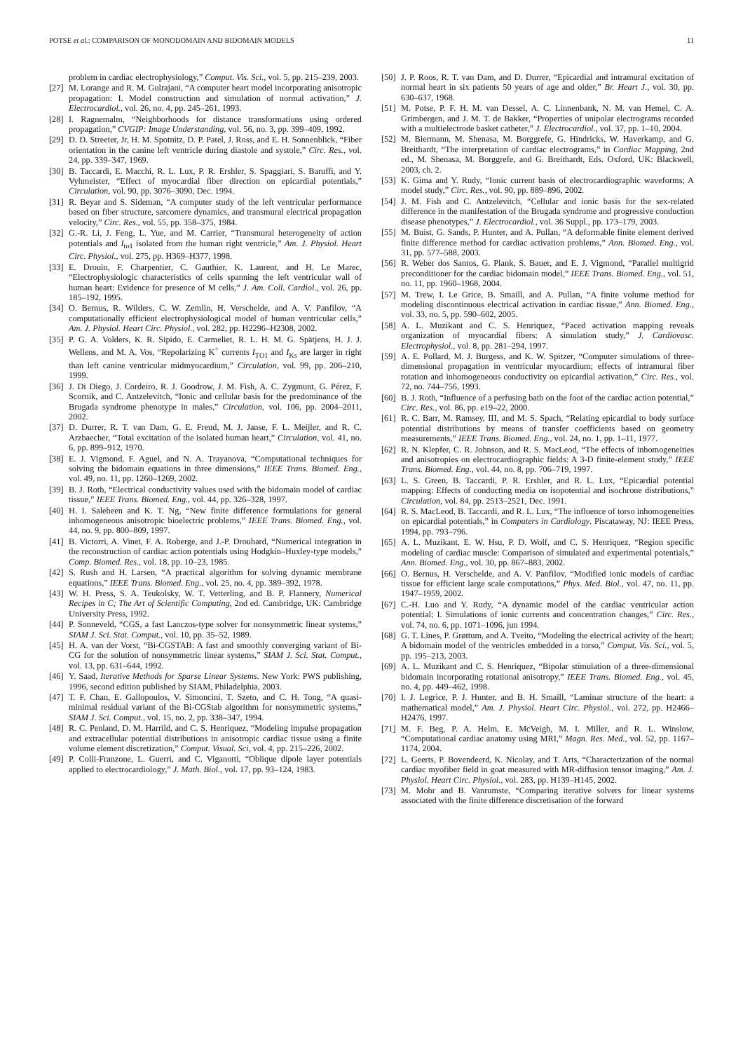POTSE et al.: COMPARISON OF MONODOMAIN AND BIDOMAIN MODELS 11
problem in cardiac electrophysiology,” Comput. Vis. Sci., vol. 5, pp. 215–239, 2003.
[27] M. Lorange and R. M. Gulrajani, “A computer heart model incorporating anisotropic propagation: I. Model construction and simulation of normal activation,” J. Electrocardiol., vol. 26, no. 4, pp. 245–261, 1993.
[28] I. Ragnemalm, “Neighborhoods for distance transformations using ordered propagation,” CVGIP: Image Understanding, vol. 56, no. 3, pp. 399–409, 1992.
[29] D. D. Streeter, Jr, H. M. Spotnitz, D. P. Patel, J. Ross, and E. H. Sonnenblick, “Fiber orientation in the canine left ventricle during diastole and systole,” Circ. Res., vol. 24, pp. 339–347, 1969.
[30] B. Taccardi, E. Macchi, R. L. Lux, P. R. Ershler, S. Spaggiari, S. Baruffi, and Y. Vyhmeister, “Effect of myocardial fiber direction on epicardial potentials,” Circulation, vol. 90, pp. 3076–3090, Dec. 1994.
[31] R. Beyar and S. Sideman, “A computer study of the left ventricular performance based on fiber structure, sarcomere dynamics, and transmural electrical propagation velocity,” Circ. Res., vol. 55, pp. 358–375, 1984.
[32] G.-R. Li, J. Feng, L. Yue, and M. Carrier, “Transmural heterogeneity of action potentials and I<sub>to1</sub> isolated from the human right ventricle,” Am. J. Physiol. Heart Circ. Physiol., vol. 275, pp. H369–H377, 1998.
[33] E. Drouin, F. Charpentier, C. Gauthier, K. Laurent, and H. Le Marec, “Electrophysiologic characteristics of cells spanning the left ventricular wall of human heart: Evidence for presence of M cells,” J. Am. Coll. Cardiol., vol. 26, pp. 185–192, 1995.
[34] O. Bernus, R. Wilders, C. W. Zemlin, H. Verschelde, and A. V. Panfilov, “A computationally efficient electrophysiological model of human ventricular cells,” Am. J. Physiol. Heart Circ. Physiol., vol. 282, pp. H2296–H2308, 2002.
[35] P. G. A. Volders, K. R. Sipido, E. Carmeliet, R. L. H. M. G. Spätjens, H. J. J. Wellens, and M. A. Vos, “Repolarizing K<sup>+</sup> currents I<sub>TO1</sub> and I<sub>Ks</sub> are larger in right than left canine ventricular midmyocardium,” Circulation, vol. 99, pp. 206–210, 1999.
[36] J. Di Diego, J. Cordeiro, R. J. Goodrow, J. M. Fish, A. C. Zygmunt, G. Pérez, F. Scornik, and C. Antzelevitch, “Ionic and cellular basis for the predominance of the Brugada syndrome phenotype in males,” Circulation, vol. 106, pp. 2004–2011, 2002.
[37] D. Durrer, R. T. van Dam, G. E. Freud, M. J. Janse, F. L. Meijler, and R. C. Arzbaecher, “Total excitation of the isolated human heart,” Circulation, vol. 41, no. 6, pp. 899–912, 1970.
[38] E. J. Vigmond, F. Aguel, and N. A. Trayanova, “Computational techniques for solving the bidomain equations in three dimensions,” IEEE Trans. Biomed. Eng., vol. 49, no. 11, pp. 1260–1269, 2002.
[39] B. J. Roth, “Electrical conductivity values used with the bidomain model of cardiac tissue,” IEEE Trans. Biomed. Eng., vol. 44, pp. 326–328, 1997.
[40] H. I. Saleheen and K. T. Ng, “New finite difference formulations for general inhomogeneous anisotropic bioelectric problems,” IEEE Trans. Biomed. Eng., vol. 44, no. 9, pp. 800–809, 1997.
[41] B. Victorri, A. Vinet, F. A. Roberge, and J.-P. Drouhard, “Numerical integration in the reconstruction of cardiac action potentials using Hodgkin–Huxley-type models,” Comp. Biomed. Res., vol. 18, pp. 10–23, 1985.
[42] S. Rush and H. Larsen, “A practical algorithm for solving dynamic membrane equations,” IEEE Trans. Biomed. Eng., vol. 25, no. 4, pp. 389–392, 1978.
[43] W. H. Press, S. A. Teukolsky, W. T. Vetterling, and B. P. Flannery, Numerical Recipes in C; The Art of Scientific Computing, 2nd ed. Cambridge, UK: Cambridge University Press, 1992.
[44] P. Sonneveld, “CGS, a fast Lanczos-type solver for nonsymmetric linear systems,” SIAM J. Sci. Stat. Comput., vol. 10, pp. 35–52, 1989.
[45] H. A. van der Vorst, “Bi-CGSTAB: A fast and smoothly converging variant of Bi-CG for the solution of nonsymmetric linear systems,” SIAM J. Sci. Stat. Comput., vol. 13, pp. 631–644, 1992.
[46] Y. Saad, Iterative Methods for Sparse Linear Systems. New York: PWS publishing, 1996, second edition published by SIAM, Philadelphia, 2003.
[47] T. F. Chan, E. Gallopoulos, V. Simoncini, T. Szeto, and C. H. Tong, “A quasi-minimal residual variant of the Bi-CGStab algorithm for nonsymmetric systems,” SIAM J. Sci. Comput., vol. 15, no. 2, pp. 338–347, 1994.
[48] R. C. Penland, D. M. Harrild, and C. S. Henriquez, “Modeling impulse propagation and extracellular potential distributions in anisotropic cardiac tissue using a finite volume element discretization,” Comput. Visual. Sci, vol. 4, pp. 215–226, 2002.
[49] P. Colli-Franzone, L. Guerri, and C. Viganotti, “Oblique dipole layer potentials applied to electrocardiology,” J. Math. Biol., vol. 17, pp. 93–124, 1983.
[50] J. P. Roos, R. T. van Dam, and D. Durrer, “Epicardial and intramural excitation of normal heart in six patients 50 years of age and older,” Br. Heart J., vol. 30, pp. 630–637, 1968.
[51] M. Potse, P. F. H. M. van Dessel, A. C. Linnenbank, N. M. van Hemel, C. A. Grimbergen, and J. M. T. de Bakker, “Properties of unipolar electrograms recorded with a multielectrode basket catheter,” J. Electrocardiol., vol. 37, pp. 1–10, 2004.
[52] M. Biermann, M. Shenasa, M. Borggrefe, G. Hindricks, W. Haverkamp, and G. Breithardt, “The interpretation of cardiac electrograms,” in Cardiac Mapping, 2nd ed., M. Shenasa, M. Borggrefe, and G. Breithardt, Eds. Oxford, UK: Blackwell, 2003, ch. 2.
[53] K. Gima and Y. Rudy, “Ionic current basis of electrocardiographic waveforms; A model study,” Circ. Res., vol. 90, pp. 889–896, 2002.
[54] J. M. Fish and C. Antzelevitch, “Cellular and ionic basis for the sex-related difference in the manifestation of the Brugada syndrome and progressive conduction disease phenotypes,” J. Electrocardiol., vol. 36 Suppl., pp. 173–179, 2003.
[55] M. Buist, G. Sands, P. Hunter, and A. Pullan, “A deformable finite element derived finite difference method for cardiac activation problems,” Ann. Biomed. Eng., vol. 31, pp. 577–588, 2003.
[56] R. Weber dos Santos, G. Plank, S. Bauer, and E. J. Vigmond, “Parallel multigrid preconditioner for the cardiac bidomain model,” IEEE Trans. Biomed. Eng., vol. 51, no. 11, pp. 1960–1968, 2004.
[57] M. Trew, I. Le Grice, B. Smaill, and A. Pullan, “A finite volume method for modeling discontinuous electrical activation in cardiac tissue,” Ann. Biomed. Eng., vol. 33, no. 5, pp. 590–602, 2005.
[58] A. L. Muzikant and C. S. Henriquez, “Paced activation mapping reveals organization of myocardial fibers: A simulation study,” J. Cardiovasc. Electrophysiol., vol. 8, pp. 281–294, 1997.
[59] A. E. Pollard, M. J. Burgess, and K. W. Spitzer, “Computer simulations of three-dimensional propagation in ventricular myocardium; effects of intramural fiber rotation and inhomogeneous conductivity on epicardial activation,” Circ. Res., vol. 72, no. 744–756, 1993.
[60] B. J. Roth, “Influence of a perfusing bath on the foot of the cardiac action potential,” Circ. Res., vol. 86, pp. e19–22, 2000.
[61] R. C. Barr, M. Ramsey, III, and M. S. Spach, “Relating epicardial to body surface potential distributions by means of transfer coefficients based on geometry measurements,” IEEE Trans. Biomed. Eng., vol. 24, no. 1, pp. 1–11, 1977.
[62] R. N. Klepfer, C. R. Johnson, and R. S. MacLeod, “The effects of inhomogeneities and anisotropies on electrocardiographic fields: A 3-D finite-element study,” IEEE Trans. Biomed. Eng., vol. 44, no. 8, pp. 706–719, 1997.
[63] L. S. Green, B. Taccardi, P. R. Ershler, and R. L. Lux, “Epicardial potential mapping: Effects of conducting media on isopotential and isochrone distributions,” Circulation, vol. 84, pp. 2513–2521, Dec. 1991.
[64] R. S. MacLeod, B. Taccardi, and R. L. Lux, “The influence of torso inhomogeneities on epicardial potentials,” in Computers in Cardiology. Piscataway, NJ: IEEE Press, 1994, pp. 793–796.
[65] A. L. Muzikant, E. W. Hsu, P. D. Wolf, and C. S. Henriquez, “Region specific modeling of cardiac muscle: Comparison of simulated and experimental potentials,” Ann. Biomed. Eng., vol. 30, pp. 867–883, 2002.
[66] O. Bernus, H. Verschelde, and A. V. Panfilov, “Modified ionic models of cardiac tissue for efficient large scale computations,” Phys. Med. Biol., vol. 47, no. 11, pp. 1947–1959, 2002.
[67] C.-H. Luo and Y. Rudy, “A dynamic model of the cardiac ventricular action potential; I. Simulations of ionic currents and concentration changes,” Circ. Res., vol. 74, no. 6, pp. 1071–1096, jun 1994.
[68] G. T. Lines, P. Grøttum, and A. Tveito, “Modeling the electrical activity of the heart; A bidomain model of the ventricles embedded in a torso,” Comput. Vis. Sci., vol. 5, pp. 195–213, 2003.
[69] A. L. Muzikant and C. S. Henriquez, “Bipolar stimulation of a three-dimensional bidomain incorporating rotational anisotropy,” IEEE Trans. Biomed. Eng., vol. 45, no. 4, pp. 449–462, 1998.
[70] I. J. Legrice, P. J. Hunter, and B. H. Smaill, “Laminar structure of the heart: a mathematical model,” Am. J. Physiol. Heart Circ. Physiol., vol. 272, pp. H2466–H2476, 1997.
[71] M. F. Beg, P. A. Helm, E. McVeigh, M. I. Miller, and R. L. Winslow, “Computational cardiac anatomy using MRI,” Magn. Res. Med., vol. 52, pp. 1167–1174, 2004.
[72] L. Geerts, P. Bovendeerd, K. Nicolay, and T. Arts, “Characterization of the normal cardiac myofiber field in goat measured with MR-diffusion tensor imaging,” Am. J. Physiol. Heart Circ. Physiol., vol. 283, pp. H139–H145, 2002.
[73] M. Mohr and B. Vanrumste, “Comparing iterative solvers for linear systems associated with the finite difference discretisation of the forward